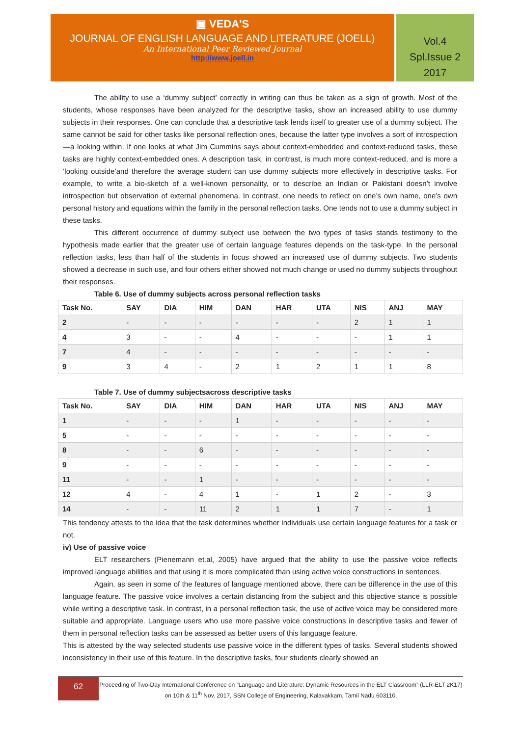▣ VEDA'S
JOURNAL OF ENGLISH LANGUAGE AND LITERATURE (JOELL)
An International Peer Reviewed Journal
http://www.joell.in
Vol.4
Spl.Issue 2
2017
The ability to use a ‘dummy subject’ correctly in writing can thus be taken as a sign of growth. Most of the students, whose responses have been analyzed for the descriptive tasks, show an increased ability to use dummy subjects in their responses. One can conclude that a descriptive task lends itself to greater use of a dummy subject. The same cannot be said for other tasks like personal reflection ones, because the latter type involves a sort of introspection—a looking within. If one looks at what Jim Cummins says about context-embedded and context-reduced tasks, these tasks are highly context-embedded ones. A description task, in contrast, is much more context-reduced, and is more a ‘looking outside’and therefore the average student can use dummy subjects more effectively in descriptive tasks. For example, to write a bio-sketch of a well-known personality, or to describe an Indian or Pakistani doesn’t involve introspection but observation of external phenomena. In contrast, one needs to reflect on one’s own name, one’s own personal history and equations within the family in the personal reflection tasks. One tends not to use a dummy subject in these tasks.
This different occurrence of dummy subject use between the two types of tasks stands testimony to the hypothesis made earlier that the greater use of certain language features depends on the task-type. In the personal reflection tasks, less than half of the students in focus showed an increased use of dummy subjects. Two students showed a decrease in such use, and four others either showed not much change or used no dummy subjects throughout their responses.
Table 6. Use of dummy subjects across personal reflection tasks
| Task No. | SAY | DIA | HIM | DAN | HAR | UTA | NIS | ANJ | MAY |
| --- | --- | --- | --- | --- | --- | --- | --- | --- | --- |
| 2 | - | - | - | - | - | - | 2 | 1 | 1 |
| 4 | 3 | - | - | 4 | - | - | - | 1 | 1 |
| 7 | 4 | - | - | - | - | - | - | - | - |
| 9 | 3 | 4 | - | 2 | 1 | 2 | 1 | 1 | 8 |
Table 7. Use of dummy subjectsacross descriptive tasks
| Task No. | SAY | DIA | HIM | DAN | HAR | UTA | NIS | ANJ | MAY |
| --- | --- | --- | --- | --- | --- | --- | --- | --- | --- |
| 1 | - | - | - | 1 | - | - | - | - | - |
| 5 | - | - | - | - | - | - | - | - | - |
| 8 | - | - | 6 | - | - | - | - | - | - |
| 9 | - | - | - | - | - | - | - | - | - |
| 11 | - | - | 1 | - | - | - | - | - | - |
| 12 | 4 | - | 4 | 1 | - | 1 | 2 | - | 3 |
| 14 | - | - | 11 | 2 | 1 | 1 | 7 | - | 1 |
This tendency attests to the idea that the task determines whether individuals use certain language features for a task or not.
iv) Use of passive voice
ELT researchers (Pienemann et.al, 2005) have argued that the ability to use the passive voice reflects improved language abilities and that using it is more complicated than using active voice constructions in sentences.
Again, as seen in some of the features of language mentioned above, there can be difference in the use of this language feature. The passive voice involves a certain distancing from the subject and this objective stance is possible while writing a descriptive task. In contrast, in a personal reflection task, the use of active voice may be considered more suitable and appropriate. Language users who use more passive voice constructions in descriptive tasks and fewer of them in personal reflection tasks can be assessed as better users of this language feature.
This is attested by the way selected students use passive voice in the different types of tasks. Several students showed inconsistency in their use of this feature. In the descriptive tasks, four students clearly showed an
62
Proceeding of Two-Day International Conference on “Language and Literature: Dynamic Resources in the ELT Classroom” (LLR-ELT 2K17) on 10th & 11<sup>th</sup> Nov. 2017, SSN College of Engineering, Kalavakkam, Tamil Nadu 603110.